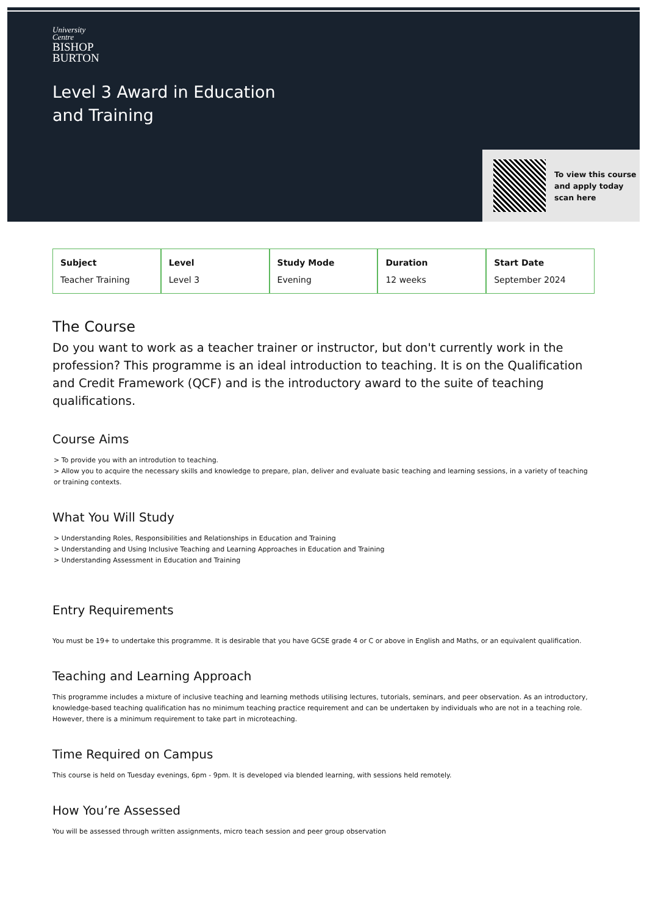University
Centre
BISHOP
BURTON
Level 3 Award in Education
and Training
To view this course
and apply today
scan here
| Subject Teacher Training | Level Level 3 | Study Mode Evening | Duration 12 weeks | Start Date September 2024 |
The Course
Do you want to work as a teacher trainer or instructor, but don't currently work in the profession? This programme is an ideal introduction to teaching. It is on the Qualification and Credit Framework (QCF) and is the introductory award to the suite of teaching qualifications.
Course Aims
> To provide you with an introdution to teaching.
> Allow you to acquire the necessary skills and knowledge to prepare, plan, deliver and evaluate basic teaching and learning sessions, in a variety of teaching or training contexts.
What You Will Study
> Understanding Roles, Responsibilities and Relationships in Education and Training
> Understanding and Using Inclusive Teaching and Learning Approaches in Education and Training
> Understanding Assessment in Education and Training
Entry Requirements
You must be 19+ to undertake this programme. It is desirable that you have GCSE grade 4 or C or above in English and Maths, or an equivalent qualification.
Teaching and Learning Approach
This programme includes a mixture of inclusive teaching and learning methods utilising lectures, tutorials, seminars, and peer observation. As an introductory, knowledge-based teaching qualification has no minimum teaching practice requirement and can be undertaken by individuals who are not in a teaching role. However, there is a minimum requirement to take part in microteaching.
Time Required on Campus
This course is held on Tuesday evenings, 6pm - 9pm. It is developed via blended learning, with sessions held remotely.
How You’re Assessed
You will be assessed through written assignments, micro teach session and peer group observation